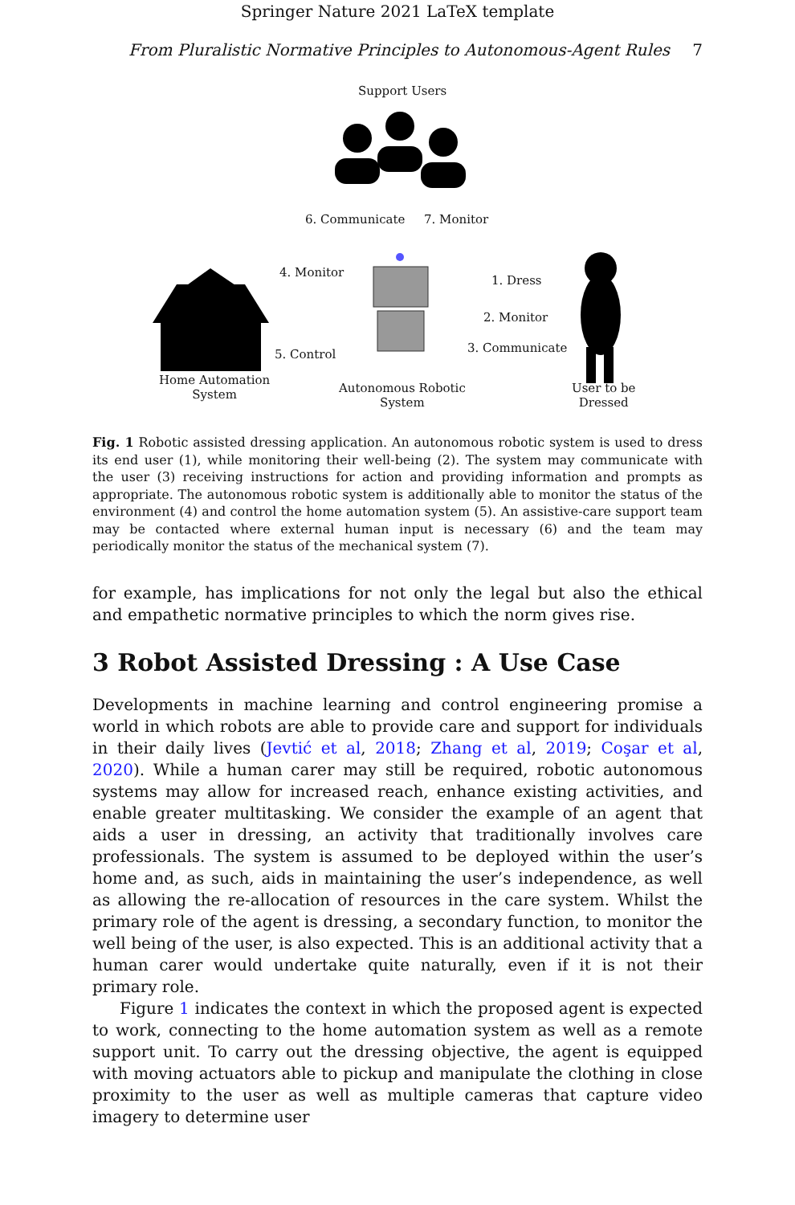Springer Nature 2021 LaTeX template
From Pluralistic Normative Principles to Autonomous-Agent Rules 7
Support Users
6. Communicate 7. Monitor
4. Monitor
1. Dress
2. Monitor
5. Control 3. Communicate
Home Automation
System Autonomous Robotic
System
User to be
Dressed
Fig. 1 Robotic assisted dressing application. An autonomous robotic system is used to dress its end user (1), while monitoring their well-being (2). The system may communicate with the user (3) receiving instructions for action and providing information and prompts as appropriate. The autonomous robotic system is additionally able to monitor the status of the environment (4) and control the home automation system (5). An assistive-care support team may be contacted where external human input is necessary (6) and the team may periodically monitor the status of the mechanical system (7).
for example, has implications for not only the legal but also the ethical and empathetic normative principles to which the norm gives rise.
3 Robot Assisted Dressing : A Use Case
Developments in machine learning and control engineering promise a world in which robots are able to provide care and support for individuals in their daily lives (Jevtić et al, 2018; Zhang et al, 2019; Coşar et al, 2020). While a human carer may still be required, robotic autonomous systems may allow for increased reach, enhance existing activities, and enable greater multitasking. We consider the example of an agent that aids a user in dressing, an activity that traditionally involves care professionals. The system is assumed to be deployed within the user’s home and, as such, aids in maintaining the user’s independence, as well as allowing the re-allocation of resources in the care system. Whilst the primary role of the agent is dressing, a secondary function, to monitor the well being of the user, is also expected. This is an additional activity that a human carer would undertake quite naturally, even if it is not their primary role.
Figure 1 indicates the context in which the proposed agent is expected to work, connecting to the home automation system as well as a remote support unit. To carry out the dressing objective, the agent is equipped with moving actuators able to pickup and manipulate the clothing in close proximity to the user as well as multiple cameras that capture video imagery to determine user